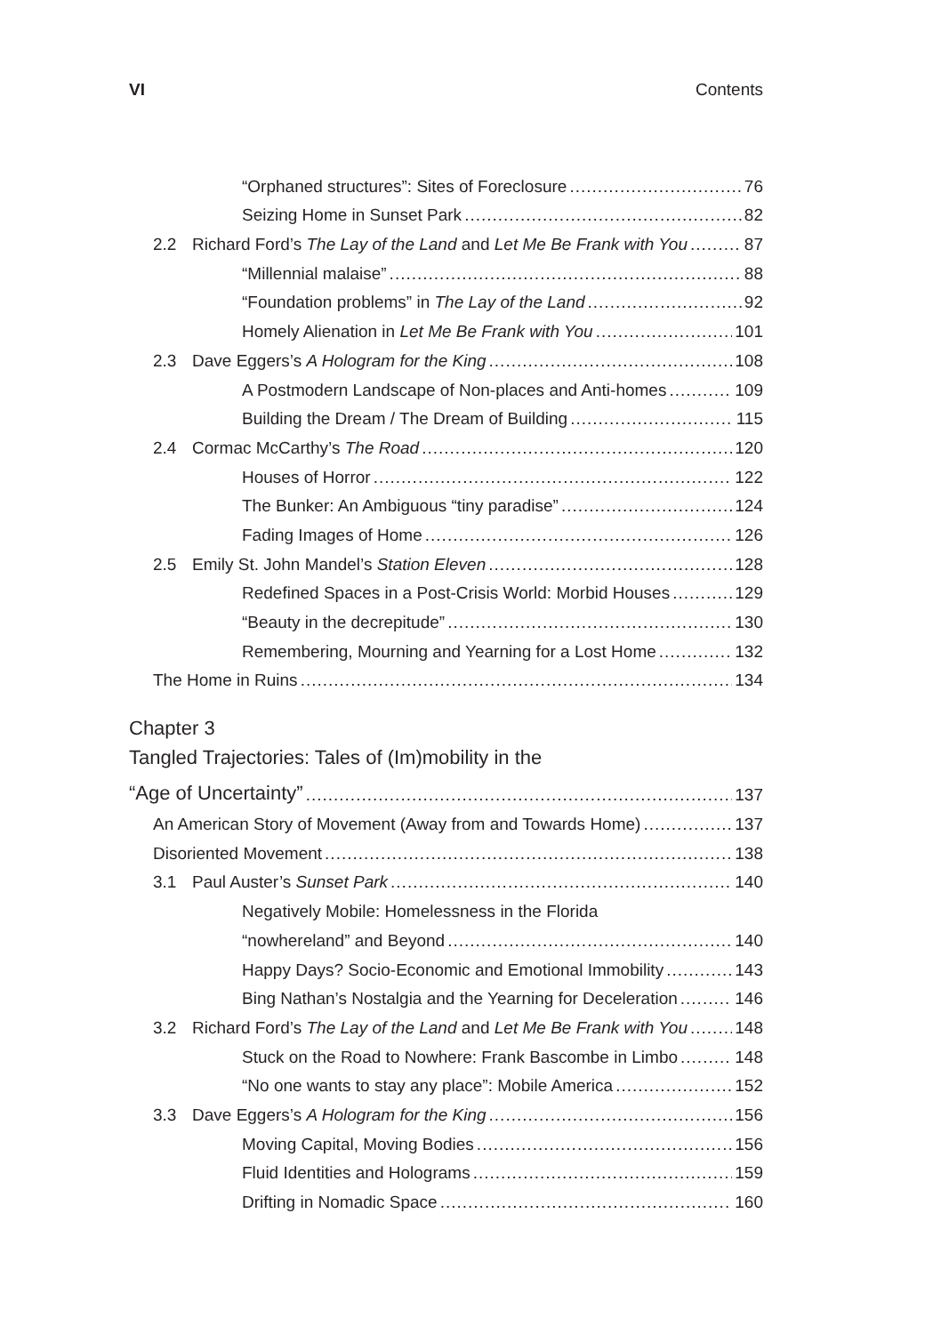VI Contents
“Orphaned structures”: Sites of Foreclosure 76
Seizing Home in Sunset Park 82
2.2 Richard Ford’s The Lay of the Land and Let Me Be Frank with You 87
“Millennial malaise” 88
“Foundation problems” in The Lay of the Land 92
Homely Alienation in Let Me Be Frank with You 101
2.3 Dave Eggers’s A Hologram for the King 108
A Postmodern Landscape of Non-places and Anti-homes 109
Building the Dream / The Dream of Building 115
2.4 Cormac McCarthy’s The Road 120
Houses of Horror 122
The Bunker: An Ambiguous “tiny paradise” 124
Fading Images of Home 126
2.5 Emily St. John Mandel’s Station Eleven 128
Redefined Spaces in a Post-Crisis World: Morbid Houses 129
“Beauty in the decrepitude” 130
Remembering, Mourning and Yearning for a Lost Home 132
The Home in Ruins 134
Chapter 3
Tangled Trajectories: Tales of (Im)mobility in the
“Age of Uncertainty” 137
An American Story of Movement (Away from and Towards Home) 137
Disoriented Movement 138
3.1 Paul Auster’s Sunset Park 140
Negatively Mobile: Homelessness in the Florida
“nowhereland” and Beyond 140
Happy Days? Socio-Economic and Emotional Immobility 143
Bing Nathan’s Nostalgia and the Yearning for Deceleration 146
3.2 Richard Ford’s The Lay of the Land and Let Me Be Frank with You 148
Stuck on the Road to Nowhere: Frank Bascombe in Limbo 148
“No one wants to stay any place”: Mobile America 152
3.3 Dave Eggers’s A Hologram for the King 156
Moving Capital, Moving Bodies 156
Fluid Identities and Holograms 159
Drifting in Nomadic Space 160